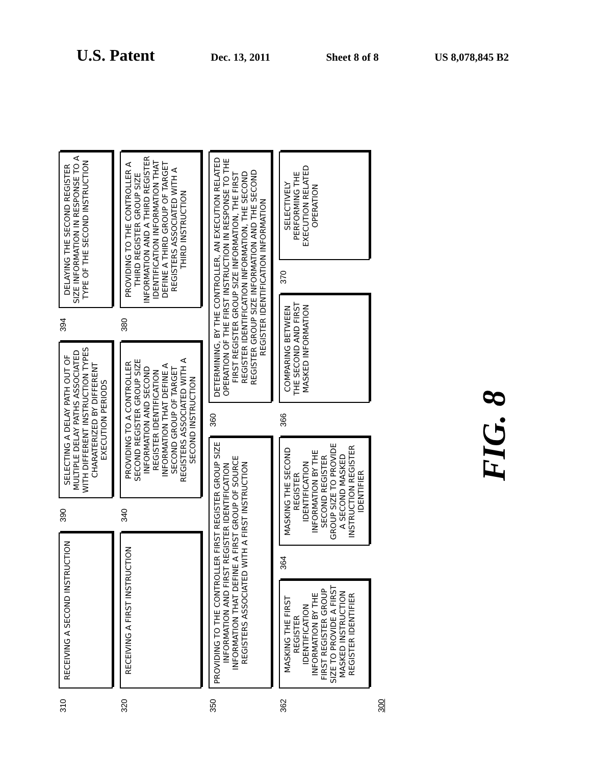U.S. Patent Dec. 13, 2011 Sheet 8 of 8 US 8,078,845 B2
310
RECEIVING A SECOND INSTRUCTION
390
SELECTING A DELAY PATH OUT OF MULTIPLE DELAY PATHS ASSOCIATED WITH DIFFERENT INSTRUCTION TYPES CHARATERIZED BY DIFFERENT EXECUTION PERIODS
394
DELAYING THE SECOND REGISTER SIZE INFORMATION IN RESPONSE TO A TYPE OF THE SECOND INSTRUCTION
320
RECEIVING A FIRST INSTRUCTION
340
PROVIDING TO A CONTROLLER SECOND REGISTER GROUP SIZE INFORMATION AND SECOND REGISTER IDENTIFICATION INFORMATION THAT DEFINE A SECOND GROUP OF TARGET REGISTERS ASSOCIATED WITH A SECOND INSTRUCTION
380
PROVIDING TO THE CONTROLLER A THIRD REGISTER GROUP SIZE INFORMATION AND A THIRD REGISTER IDENTIFICATION INFORMATION THAT DEFINE A THIRD GROUP OF TARGET REGISTERS ASSOCIATED WITH A THIRD INSTRUCTION
350
PROVIDING TO THE CONTROLLER FIRST REGISTER GROUP SIZE INFORMATION AND FIRST REGISTER IDENTIFICATION INFORMATION THAT DEFINE A FIRST GROUP OF SOURCE REGISTERS ASSOCIATED WITH A FIRST INSTRUCTION
360
DETERMINING, BY THE CONTROLLER, AN EXECUTION RELATED OPERATION OF THE FIRST INSTRUCTION IN RESPONSE TO THE FIRST REGISTER GROUP SIZE INFORMATION, THE FIRST REGISTER IDENTIFICATION INFORMATION, THE SECOND REGISTER GROUP SIZE INFORMATION AND THE SECOND REGISTER IDENTIFICATION INFORMATION
362
MASKING THE FIRST REGISTER IDENTIFICATION INFORMATION BY THE FIRST REGISTER GROUP SIZE TO PROVIDE A FIRST MASKED INSTRUCTION REGISTER IDENTIFIER
364
MASKING THE SECOND REGISTER IDENTIFICATION INFORMATION BY THE SECOND REGISTER GROUP SIZE TO PROVIDE A SECOND MASKED INSTRUCTION REGISTER IDENTIFIER
366
COMPARING BETWEEN THE SECOND AND FIRST MASKED INFORMATION
370
SELECTIVELY PERFORMING THE EXECUTION RELATED OPERATION
300
FIG. 8